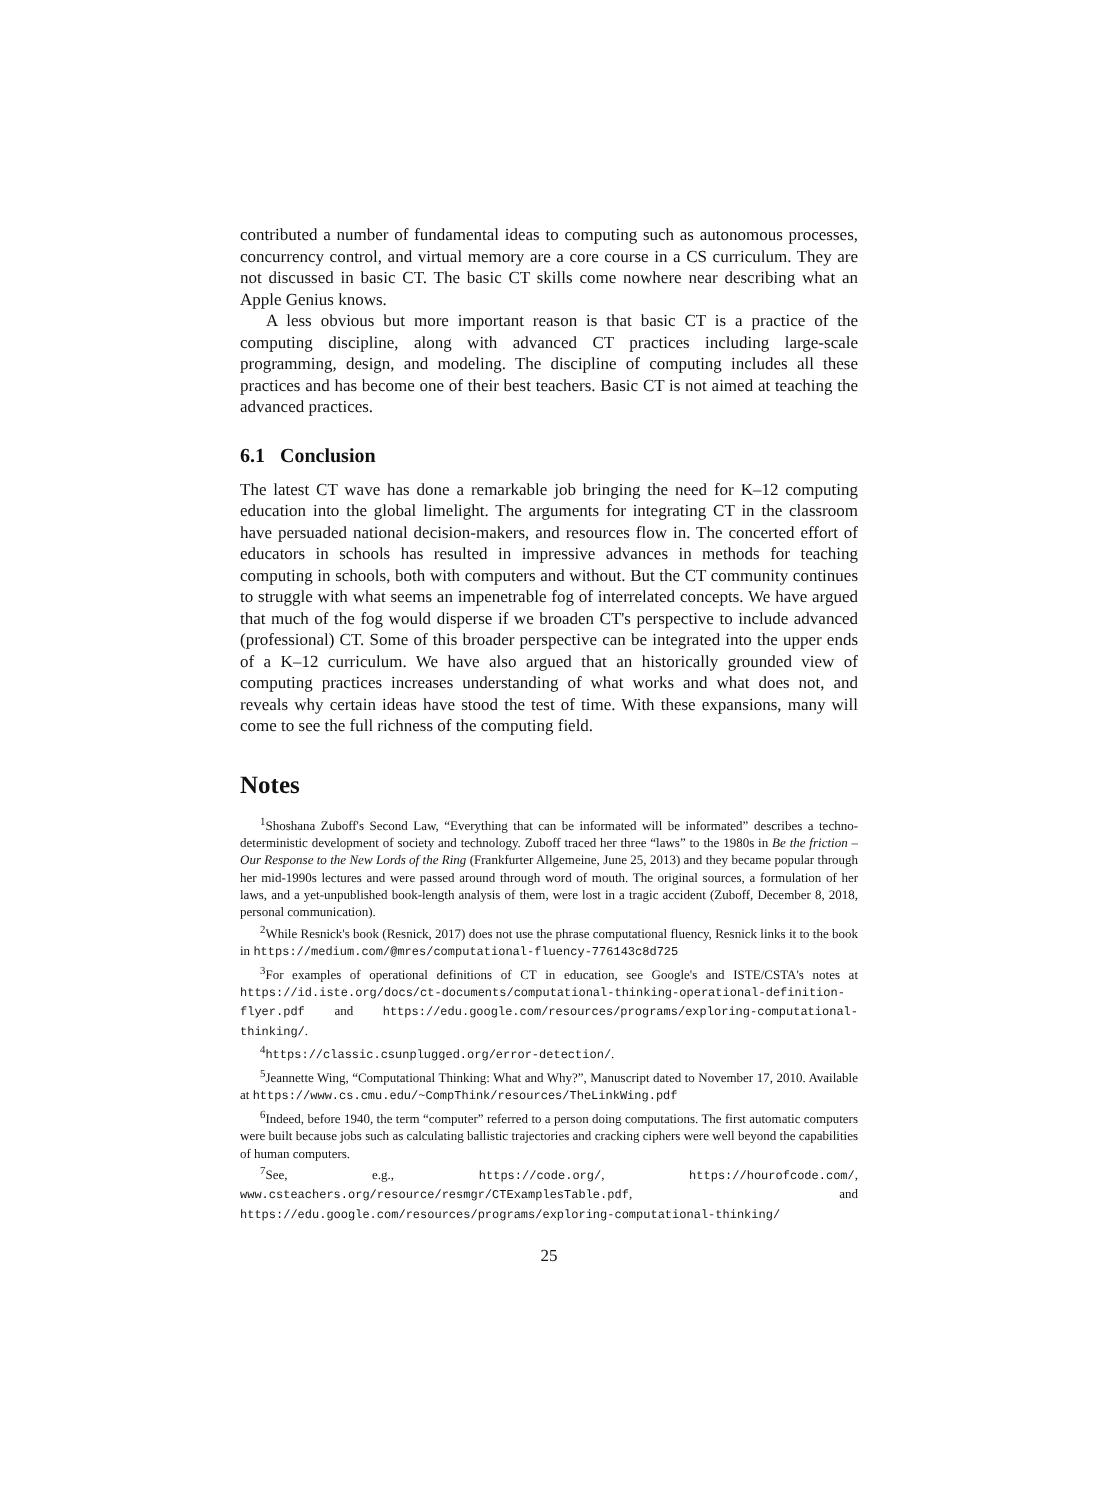contributed a number of fundamental ideas to computing such as autonomous processes, concurrency control, and virtual memory are a core course in a CS curriculum. They are not discussed in basic CT. The basic CT skills come nowhere near describing what an Apple Genius knows.
A less obvious but more important reason is that basic CT is a practice of the computing discipline, along with advanced CT practices including large-scale programming, design, and modeling. The discipline of computing includes all these practices and has become one of their best teachers. Basic CT is not aimed at teaching the advanced practices.
6.1 Conclusion
The latest CT wave has done a remarkable job bringing the need for K–12 computing education into the global limelight. The arguments for integrating CT in the classroom have persuaded national decision-makers, and resources flow in. The concerted effort of educators in schools has resulted in impressive advances in methods for teaching computing in schools, both with computers and without. But the CT community continues to struggle with what seems an impenetrable fog of interrelated concepts. We have argued that much of the fog would disperse if we broaden CT's perspective to include advanced (professional) CT. Some of this broader perspective can be integrated into the upper ends of a K–12 curriculum. We have also argued that an historically grounded view of computing practices increases understanding of what works and what does not, and reveals why certain ideas have stood the test of time. With these expansions, many will come to see the full richness of the computing field.
Notes
<sup>1</sup> Shoshana Zuboff's Second Law, “Everything that can be informated will be informated” describes a techno-deterministic development of society and technology. Zuboff traced her three “laws” to the 1980s in Be the friction – Our Response to the New Lords of the Ring (Frankfurter Allgemeine, June 25, 2013) and they became popular through her mid-1990s lectures and were passed around through word of mouth. The original sources, a formulation of her laws, and a yet-unpublished book-length analysis of them, were lost in a tragic accident (Zuboff, December 8, 2018, personal communication).
<sup>2</sup> While Resnick's book (Resnick, 2017) does not use the phrase computational fluency, Resnick links it to the book in https://medium.com/@mres/computational-fluency-776143c8d725
<sup>3</sup> For examples of operational definitions of CT in education, see Google's and ISTE/CSTA's notes at https://id.iste.org/docs/ct-documents/computational-thinking-operational-definition-flyer.pdf and https://edu.google.com/resources/programs/exploring-computational-thinking/.
<sup>4</sup> https://classic.csunplugged.org/error-detection/.
<sup>5</sup> Jeannette Wing, “Computational Thinking: What and Why?”, Manuscript dated to November 17, 2010. Available at https://www.cs.cmu.edu/~CompThink/resources/TheLinkWing.pdf
<sup>6</sup> Indeed, before 1940, the term “computer” referred to a person doing computations. The first automatic computers were built because jobs such as calculating ballistic trajectories and cracking ciphers were well beyond the capabilities of human computers.
<sup>7</sup> See, e.g., https://code.org/, https://hourofcode.com/, www.csteachers.org/resource/resmgr/CTExamplesTable.pdf, and https://edu.google.com/resources/programs/exploring-computational-thinking/
25